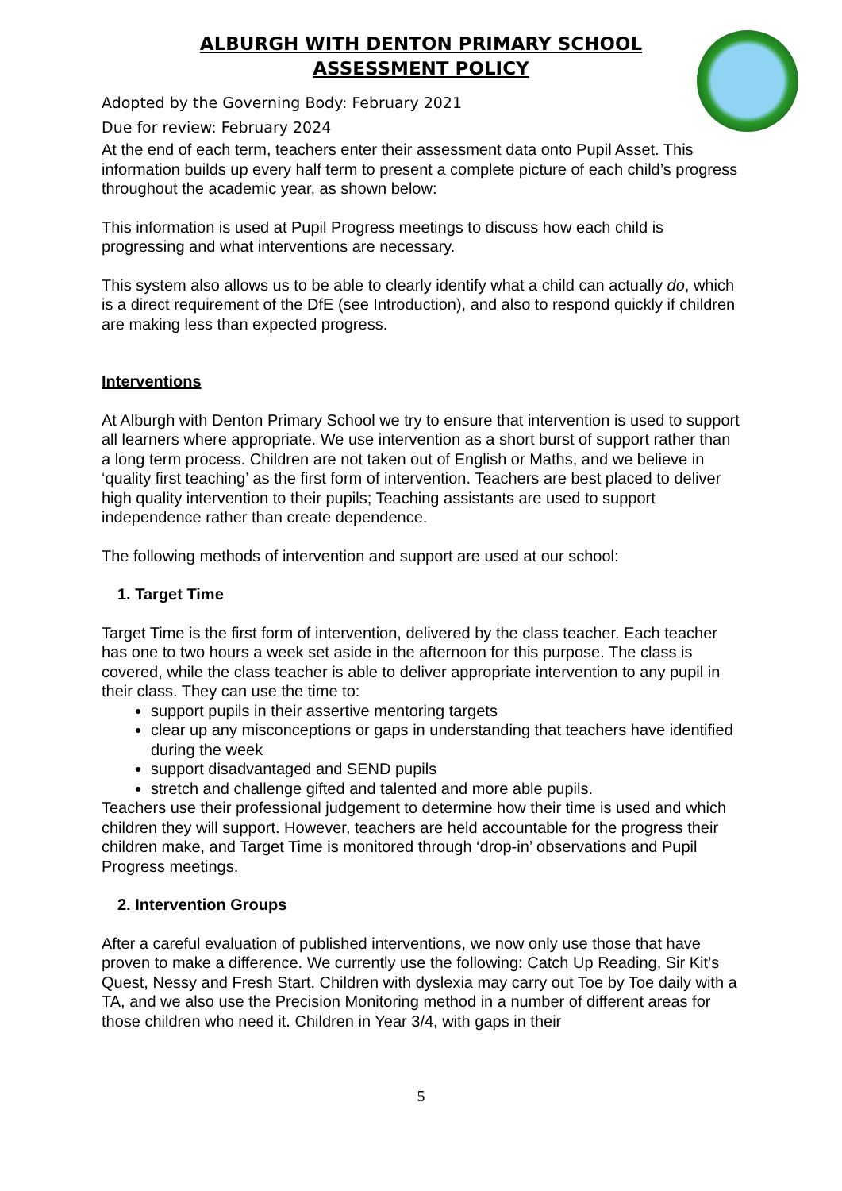ALBURGH WITH DENTON PRIMARY SCHOOL
ASSESSMENT POLICY
Adopted by the Governing Body: February 2021
Due for review: February 2024
At the end of each term, teachers enter their assessment data onto Pupil Asset. This information builds up every half term to present a complete picture of each child’s progress throughout the academic year, as shown below:
This information is used at Pupil Progress meetings to discuss how each child is progressing and what interventions are necessary.
This system also allows us to be able to clearly identify what a child can actually do, which is a direct requirement of the DfE (see Introduction), and also to respond quickly if children are making less than expected progress.
Interventions
At Alburgh with Denton Primary School we try to ensure that intervention is used to support all learners where appropriate. We use intervention as a short burst of support rather than a long term process. Children are not taken out of English or Maths, and we believe in ‘quality first teaching’ as the first form of intervention. Teachers are best placed to deliver high quality intervention to their pupils; Teaching assistants are used to support independence rather than create dependence.
The following methods of intervention and support are used at our school:
1. Target Time
Target Time is the first form of intervention, delivered by the class teacher. Each teacher has one to two hours a week set aside in the afternoon for this purpose. The class is covered, while the class teacher is able to deliver appropriate intervention to any pupil in their class. They can use the time to:
support pupils in their assertive mentoring targets
clear up any misconceptions or gaps in understanding that teachers have identified during the week
support disadvantaged and SEND pupils
stretch and challenge gifted and talented and more able pupils.
Teachers use their professional judgement to determine how their time is used and which children they will support. However, teachers are held accountable for the progress their children make, and Target Time is monitored through ‘drop-in’ observations and Pupil Progress meetings.
2. Intervention Groups
After a careful evaluation of published interventions, we now only use those that have proven to make a difference. We currently use the following: Catch Up Reading, Sir Kit’s Quest, Nessy and Fresh Start. Children with dyslexia may carry out Toe by Toe daily with a TA, and we also use the Precision Monitoring method in a number of different areas for those children who need it. Children in Year 3/4, with gaps in their
5